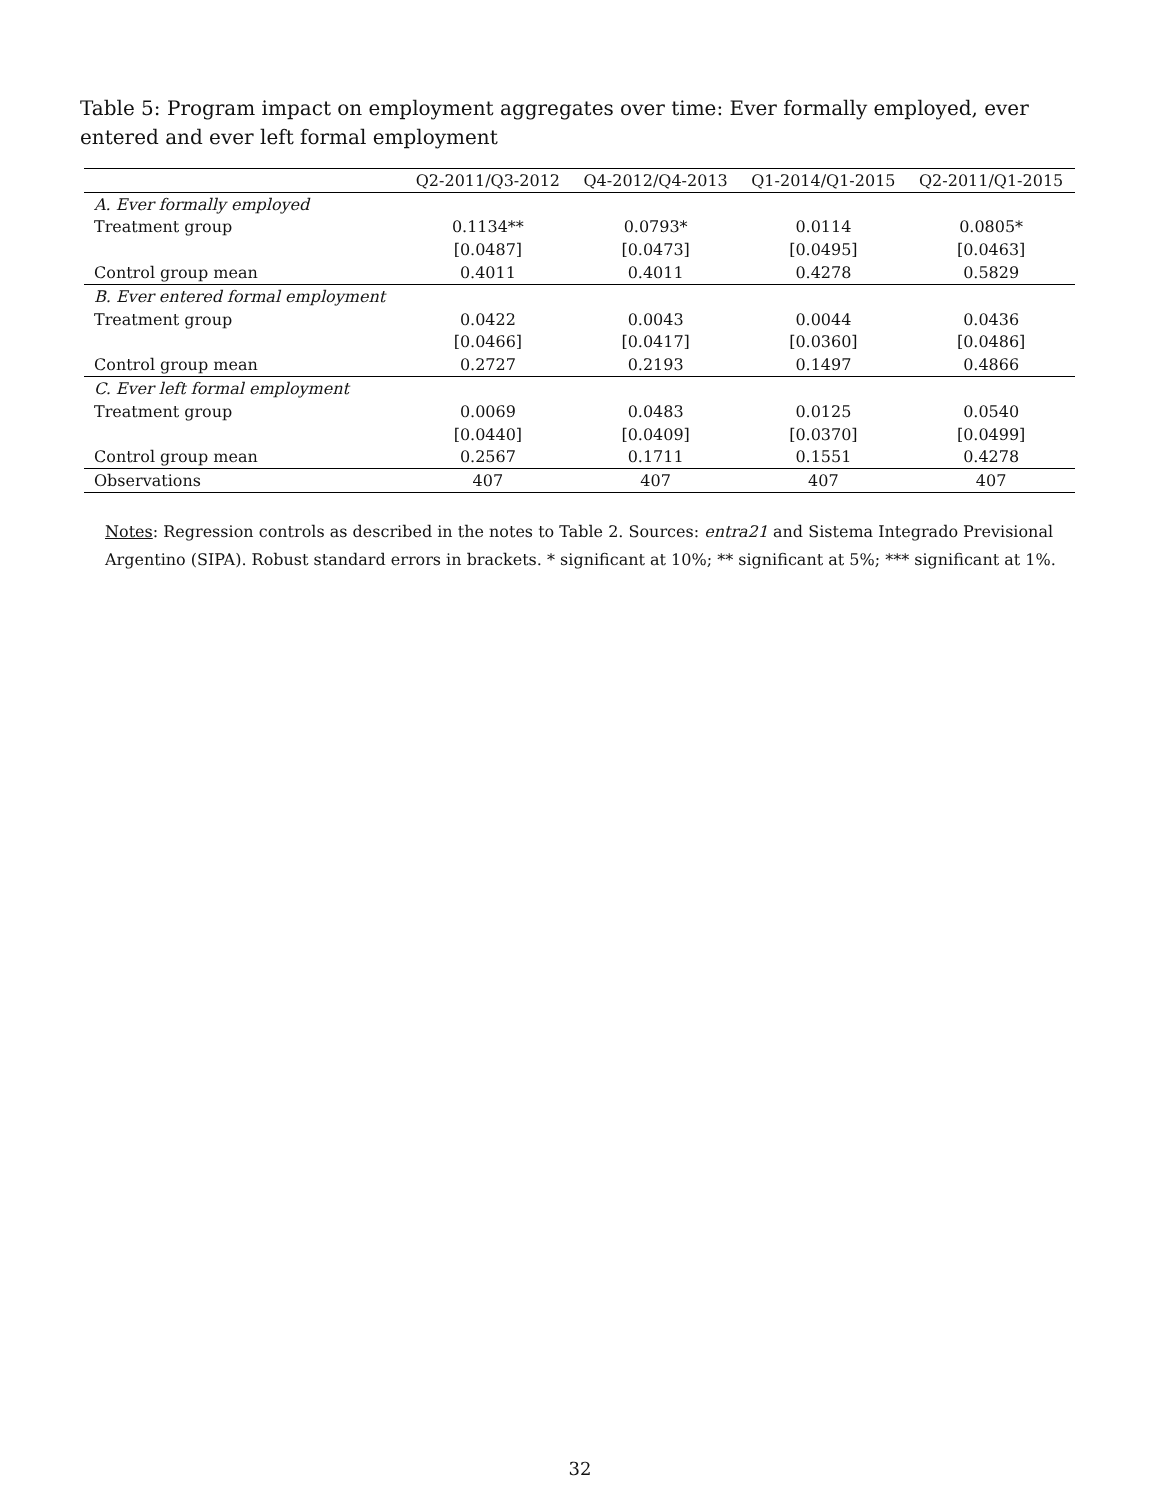Table 5: Program impact on employment aggregates over time: Ever formally employed, ever entered and ever left formal employment
| | Q2-2011/Q3-2012 | Q4-2012/Q4-2013 | Q1-2014/Q1-2015 | Q2-2011/Q1-2015 |
| --- | --- | --- | --- | --- |
| A. Ever formally employed | | | | |
| Treatment group | 0.1134** | 0.0793* | 0.0114 | 0.0805* |
| | [0.0487] | [0.0473] | [0.0495] | [0.0463] |
| Control group mean | 0.4011 | 0.4011 | 0.4278 | 0.5829 |
| B. Ever entered formal employment | | | | |
| Treatment group | 0.0422 | 0.0043 | 0.0044 | 0.0436 |
| | [0.0466] | [0.0417] | [0.0360] | [0.0486] |
| Control group mean | 0.2727 | 0.2193 | 0.1497 | 0.4866 |
| C. Ever left formal employment | | | | |
| Treatment group | 0.0069 | 0.0483 | 0.0125 | 0.0540 |
| | [0.0440] | [0.0409] | [0.0370] | [0.0499] |
| Control group mean | 0.2567 | 0.1711 | 0.1551 | 0.4278 |
| Observations | 407 | 407 | 407 | 407 |
Notes: Regression controls as described in the notes to Table 2. Sources: entra21 and Sistema Integrado Previsional Argentino (SIPA). Robust standard errors in brackets. * significant at 10%; ** significant at 5%; *** significant at 1%.
32